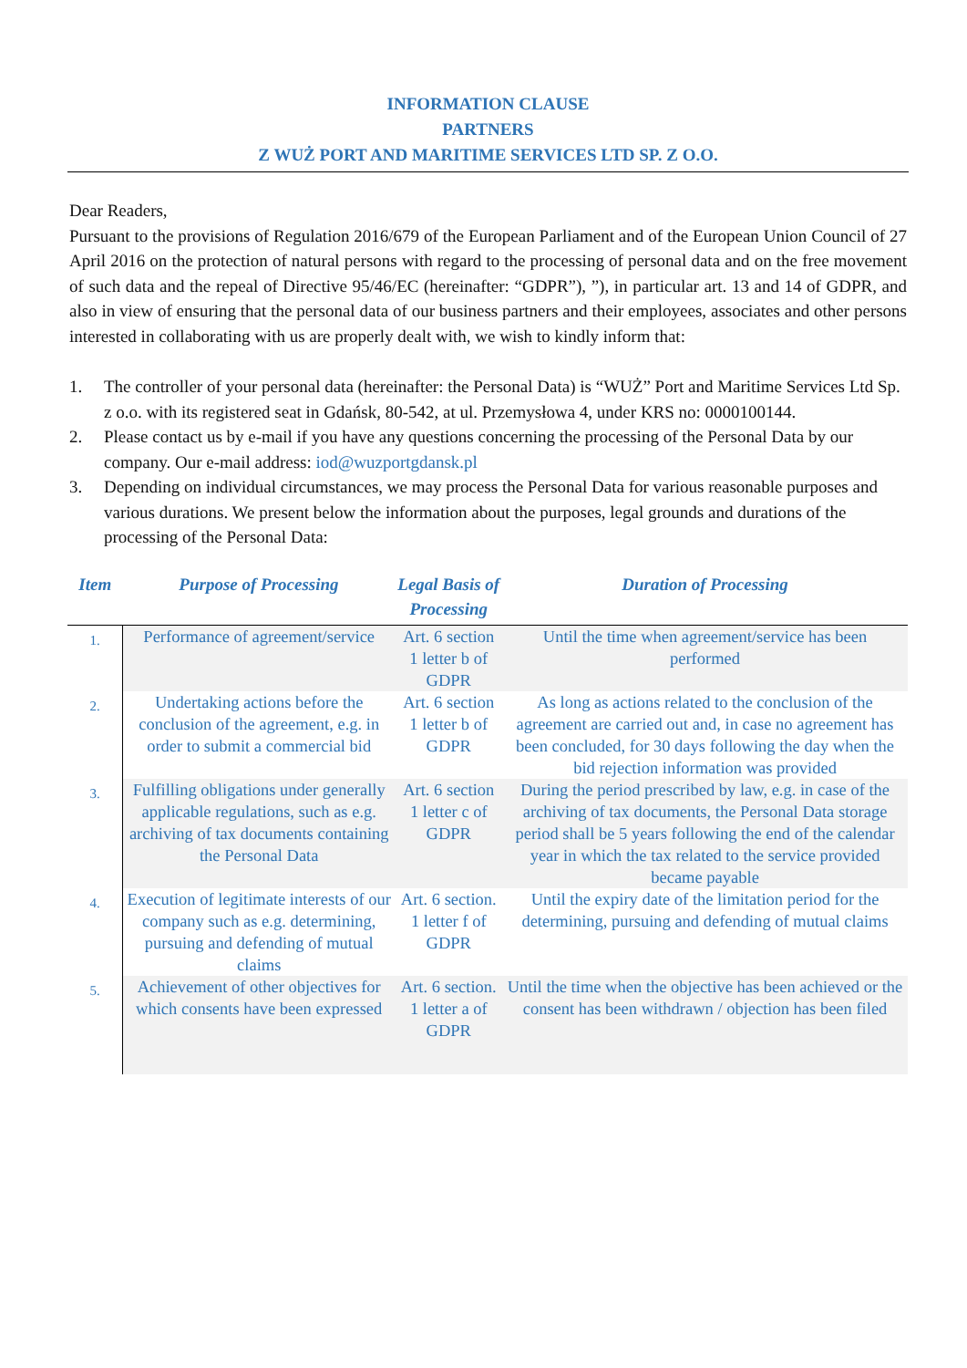INFORMATION CLAUSE
PARTNERS
Z WUŻ PORT AND MARITIME SERVICES LTD SP. Z O.O.
Dear Readers,
Pursuant to the provisions of Regulation 2016/679 of the European Parliament and of the European Union Council of 27 April 2016 on the protection of natural persons with regard to the processing of personal data and on the free movement of such data and the repeal of Directive 95/46/EC (hereinafter: “GDPR”), ”), in particular art. 13 and 14 of GDPR, and also in view of ensuring that the personal data of our business partners and their employees, associates and other persons interested in collaborating with us are properly dealt with, we wish to kindly inform that:
1. The controller of your personal data (hereinafter: the Personal Data) is “WUŻ” Port and Maritime Services Ltd Sp. z o.o. with its registered seat in Gdańsk, 80-542, at ul. Przemysłowa 4, under KRS no: 0000100144.
2. Please contact us by e-mail if you have any questions concerning the processing of the Personal Data by our company. Our e-mail address: iod@wuzportgdansk.pl
3. Depending on individual circumstances, we may process the Personal Data for various reasonable purposes and various durations. We present below the information about the purposes, legal grounds and durations of the processing of the Personal Data:
| Item | Purpose of Processing | Legal Basis of Processing | Duration of Processing |
| --- | --- | --- | --- |
| 1. | Performance of agreement/service | Art. 6 section 1 letter b of GDPR | Until the time when agreement/service has been performed |
| 2. | Undertaking actions before the conclusion of the agreement, e.g. in order to submit a commercial bid | Art. 6 section 1 letter b of GDPR | As long as actions related to the conclusion of the agreement are carried out and, in case no agreement has been concluded, for 30 days following the day when the bid rejection information was provided |
| 3. | Fulfilling obligations under generally applicable regulations, such as e.g. archiving of tax documents containing the Personal Data | Art. 6 section 1 letter c of GDPR | During the period prescribed by law, e.g. in case of the archiving of tax documents, the Personal Data storage period shall be 5 years following the end of the calendar year in which the tax related to the service provided became payable |
| 4. | Execution of legitimate interests of our company such as e.g. determining, pursuing and defending of mutual claims | Art. 6 section. 1 letter f of GDPR | Until the expiry date of the limitation period for the determining, pursuing and defending of mutual claims |
| 5. | Achievement of other objectives for which consents have been expressed | Art. 6 section. 1 letter a of GDPR | Until the time when the objective has been achieved or the consent has been withdrawn / objection has been filed |